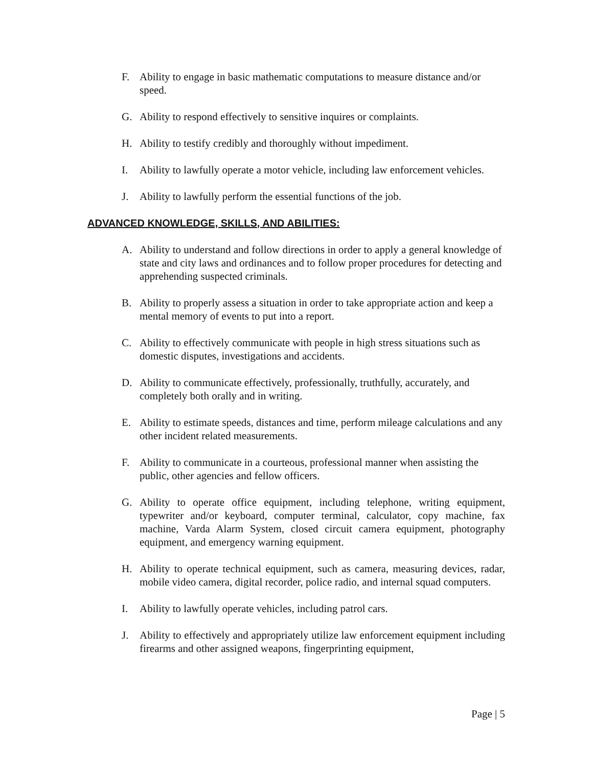F. Ability to engage in basic mathematic computations to measure distance and/or speed.
G. Ability to respond effectively to sensitive inquires or complaints.
H. Ability to testify credibly and thoroughly without impediment.
I. Ability to lawfully operate a motor vehicle, including law enforcement vehicles.
J. Ability to lawfully perform the essential functions of the job.
ADVANCED KNOWLEDGE, SKILLS, AND ABILITIES:
A. Ability to understand and follow directions in order to apply a general knowledge of state and city laws and ordinances and to follow proper procedures for detecting and apprehending suspected criminals.
B. Ability to properly assess a situation in order to take appropriate action and keep a mental memory of events to put into a report.
C. Ability to effectively communicate with people in high stress situations such as domestic disputes, investigations and accidents.
D. Ability to communicate effectively, professionally, truthfully, accurately, and completely both orally and in writing.
E. Ability to estimate speeds, distances and time, perform mileage calculations and any other incident related measurements.
F. Ability to communicate in a courteous, professional manner when assisting the public, other agencies and fellow officers.
G. Ability to operate office equipment, including telephone, writing equipment, typewriter and/or keyboard, computer terminal, calculator, copy machine, fax machine, Varda Alarm System, closed circuit camera equipment, photography equipment, and emergency warning equipment.
H. Ability to operate technical equipment, such as camera, measuring devices, radar, mobile video camera, digital recorder, police radio, and internal squad computers.
I. Ability to lawfully operate vehicles, including patrol cars.
J. Ability to effectively and appropriately utilize law enforcement equipment including firearms and other assigned weapons, fingerprinting equipment,
Page | 5